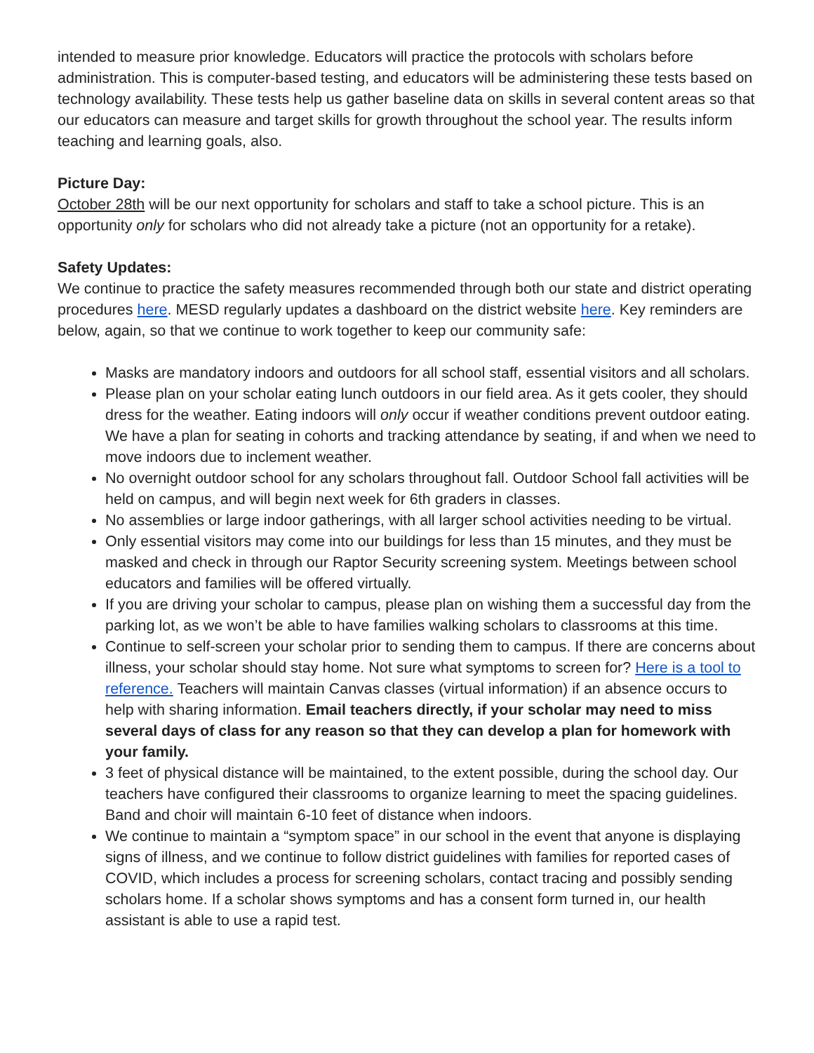intended to measure prior knowledge. Educators will practice the protocols with scholars before administration. This is computer-based testing, and educators will be administering these tests based on technology availability. These tests help us gather baseline data on skills in several content areas so that our educators can measure and target skills for growth throughout the school year. The results inform teaching and learning goals, also.
Picture Day:
October 28th will be our next opportunity for scholars and staff to take a school picture. This is an opportunity only for scholars who did not already take a picture (not an opportunity for a retake).
Safety Updates:
We continue to practice the safety measures recommended through both our state and district operating procedures here. MESD regularly updates a dashboard on the district website here. Key reminders are below, again, so that we continue to work together to keep our community safe:
Masks are mandatory indoors and outdoors for all school staff, essential visitors and all scholars.
Please plan on your scholar eating lunch outdoors in our field area. As it gets cooler, they should dress for the weather. Eating indoors will only occur if weather conditions prevent outdoor eating. We have a plan for seating in cohorts and tracking attendance by seating, if and when we need to move indoors due to inclement weather.
No overnight outdoor school for any scholars throughout fall. Outdoor School fall activities will be held on campus, and will begin next week for 6th graders in classes.
No assemblies or large indoor gatherings, with all larger school activities needing to be virtual.
Only essential visitors may come into our buildings for less than 15 minutes, and they must be masked and check in through our Raptor Security screening system. Meetings between school educators and families will be offered virtually.
If you are driving your scholar to campus, please plan on wishing them a successful day from the parking lot, as we won’t be able to have families walking scholars to classrooms at this time.
Continue to self-screen your scholar prior to sending them to campus. If there are concerns about illness, your scholar should stay home. Not sure what symptoms to screen for? Here is a tool to reference. Teachers will maintain Canvas classes (virtual information) if an absence occurs to help with sharing information. Email teachers directly, if your scholar may need to miss several days of class for any reason so that they can develop a plan for homework with your family.
3 feet of physical distance will be maintained, to the extent possible, during the school day. Our teachers have configured their classrooms to organize learning to meet the spacing guidelines. Band and choir will maintain 6-10 feet of distance when indoors.
We continue to maintain a “symptom space” in our school in the event that anyone is displaying signs of illness, and we continue to follow district guidelines with families for reported cases of COVID, which includes a process for screening scholars, contact tracing and possibly sending scholars home. If a scholar shows symptoms and has a consent form turned in, our health assistant is able to use a rapid test.